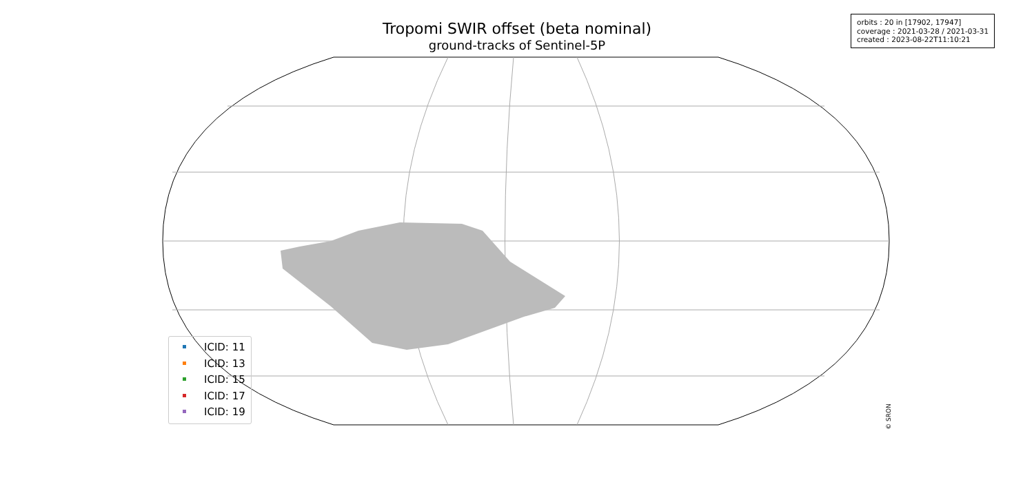Tropomi SWIR offset (beta nominal)
ground-tracks of Sentinel-5P
orbits : 20 in [17902, 17947]
coverage : 2021-03-28 / 2021-03-31
created : 2023-08-22T11:10:21
ICID: 11
ICID: 13
ICID: 15
ICID: 17
ICID: 19
© SRON